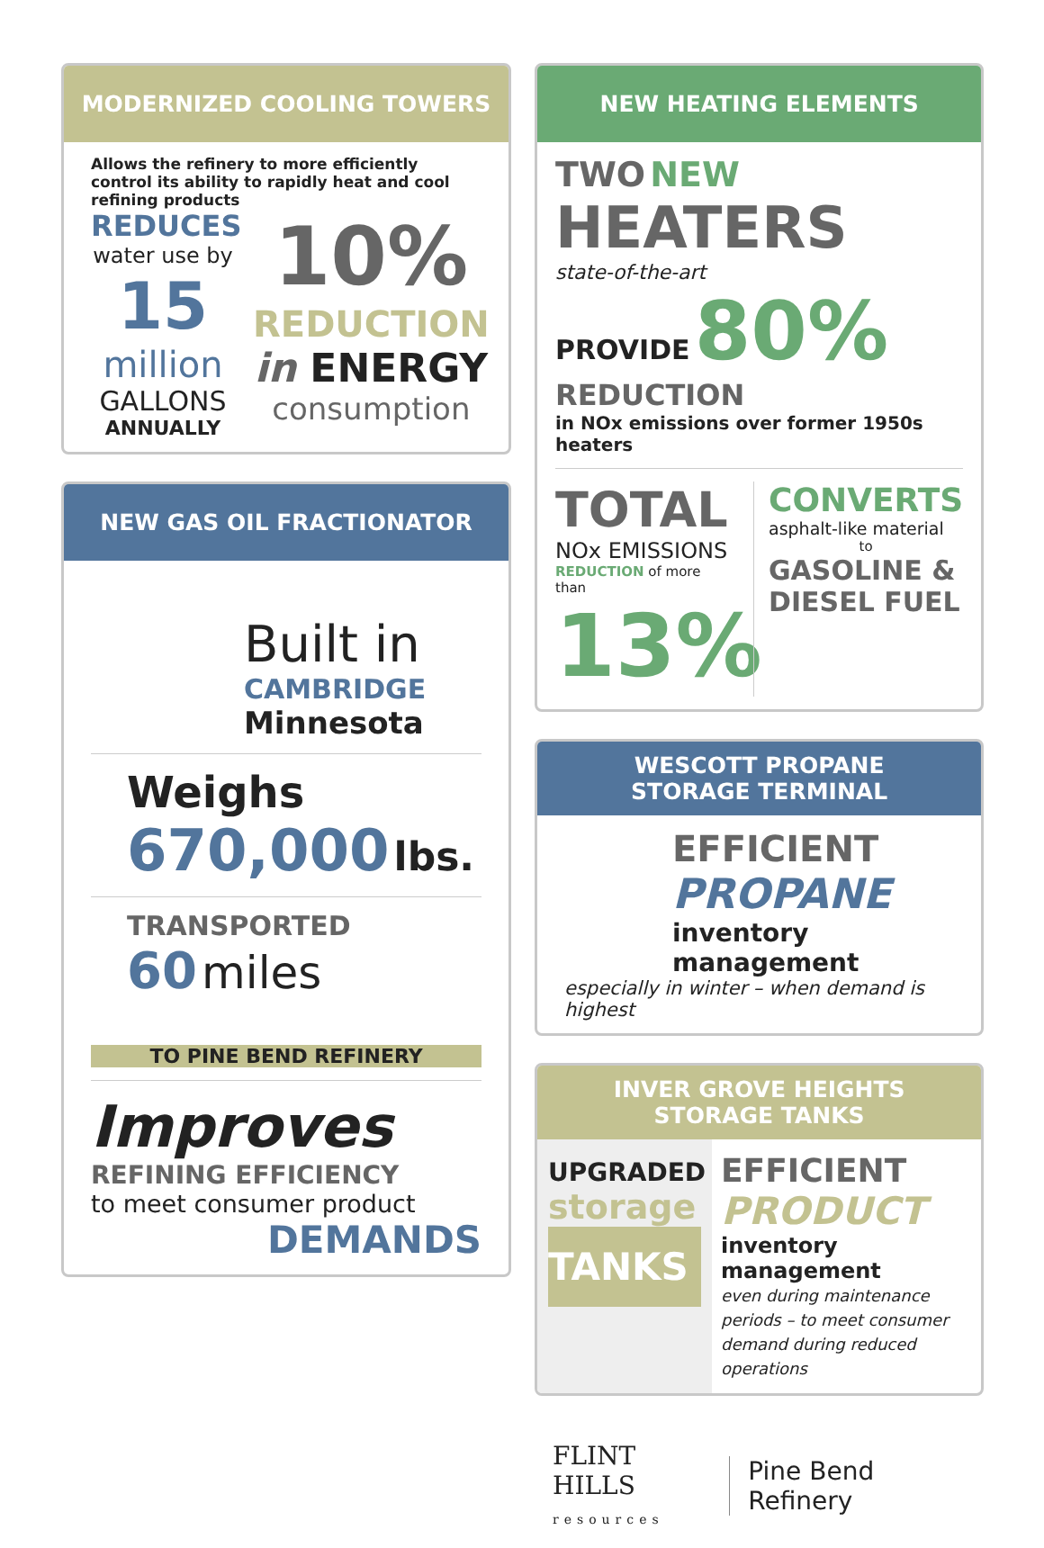MODERNIZED COOLING TOWERS
Allows the refinery to more efficiently control its ability to rapidly heat and cool refining products
REDUCES
water use by
15
million
GALLONS
ANNUALLY
10%
REDUCTION
in ENERGY
consumption
NEW GAS OIL FRACTIONATOR
Built in
CAMBRIDGE
Minnesota
Weighs
670,000 lbs.
TRANSPORTED
60 miles
TO PINE BEND REFINERY
Improves
REFINING EFFICIENCY
to meet consumer product
DEMANDS
NEW HEATING ELEMENTS
TWO NEW HEATERS
state-of-the-art
PROVIDE 80% REDUCTION
in NOx emissions over former 1950s heaters
TOTAL
NOx EMISSIONS
REDUCTION of more than
13%
CONVERTS
asphalt-like material
to
GASOLINE &
DIESEL FUEL
WESCOTT PROPANE
STORAGE TERMINAL
EFFICIENT
PROPANE
inventory management
especially in winter – when demand is highest
INVER GROVE HEIGHTS
STORAGE TANKS
UPGRADED
storage
TANKS
EFFICIENT
PRODUCT
inventory management
even during maintenance periods – to meet consumer demand during reduced operations
FLINT HILLS
resources
Pine Bend Refinery